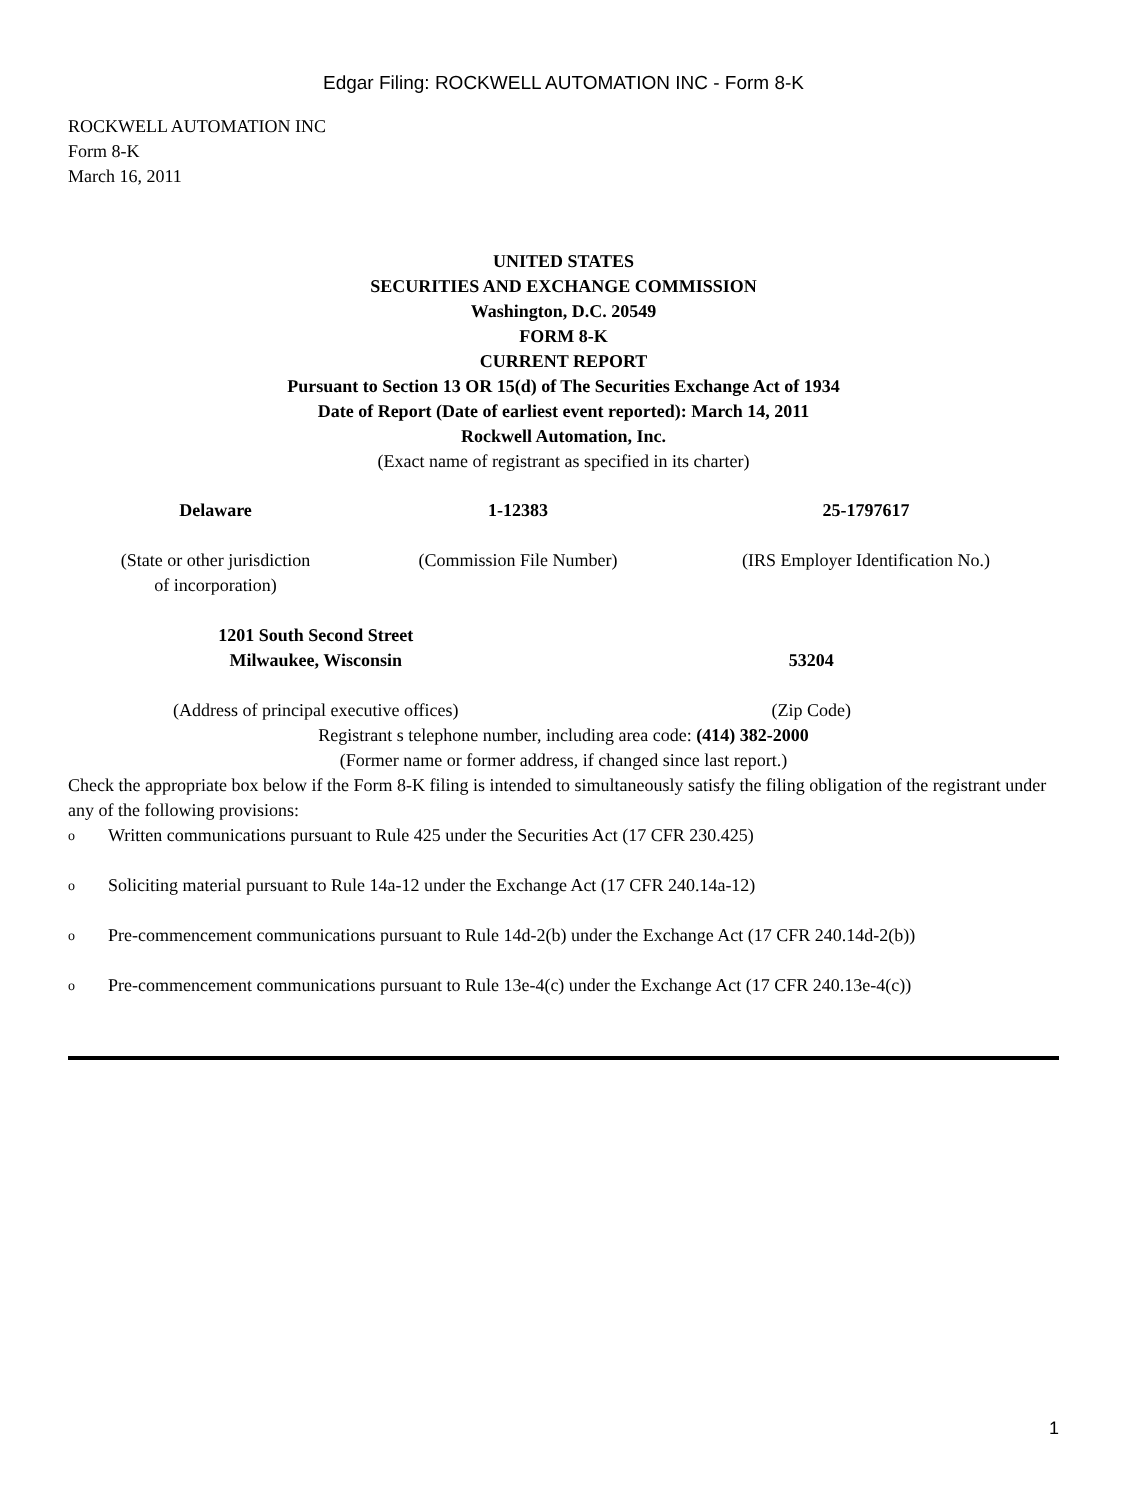Edgar Filing: ROCKWELL AUTOMATION INC - Form 8-K
ROCKWELL AUTOMATION INC
Form 8-K
March 16, 2011
UNITED STATES
SECURITIES AND EXCHANGE COMMISSION
Washington, D.C. 20549
FORM 8-K
CURRENT REPORT
Pursuant to Section 13 OR 15(d) of The Securities Exchange Act of 1934
Date of Report (Date of earliest event reported): March 14, 2011
Rockwell Automation, Inc.
(Exact name of registrant as specified in its charter)
| Delaware | 1-12383 | 25-1797617 |
| (State or other jurisdiction of incorporation) | (Commission File Number) | (IRS Employer Identification No.) |
| 1201 South Second Street Milwaukee, Wisconsin | 53204 |
| (Address of principal executive offices) | (Zip Code) |
Registrant s telephone number, including area code: (414) 382-2000
(Former name or former address, if changed since last report.)
Check the appropriate box below if the Form 8-K filing is intended to simultaneously satisfy the filing obligation of the registrant under any of the following provisions:
o Written communications pursuant to Rule 425 under the Securities Act (17 CFR 230.425)
o Soliciting material pursuant to Rule 14a-12 under the Exchange Act (17 CFR 240.14a-12)
o Pre-commencement communications pursuant to Rule 14d-2(b) under the Exchange Act (17 CFR 240.14d-2(b))
o Pre-commencement communications pursuant to Rule 13e-4(c) under the Exchange Act (17 CFR 240.13e-4(c))
1